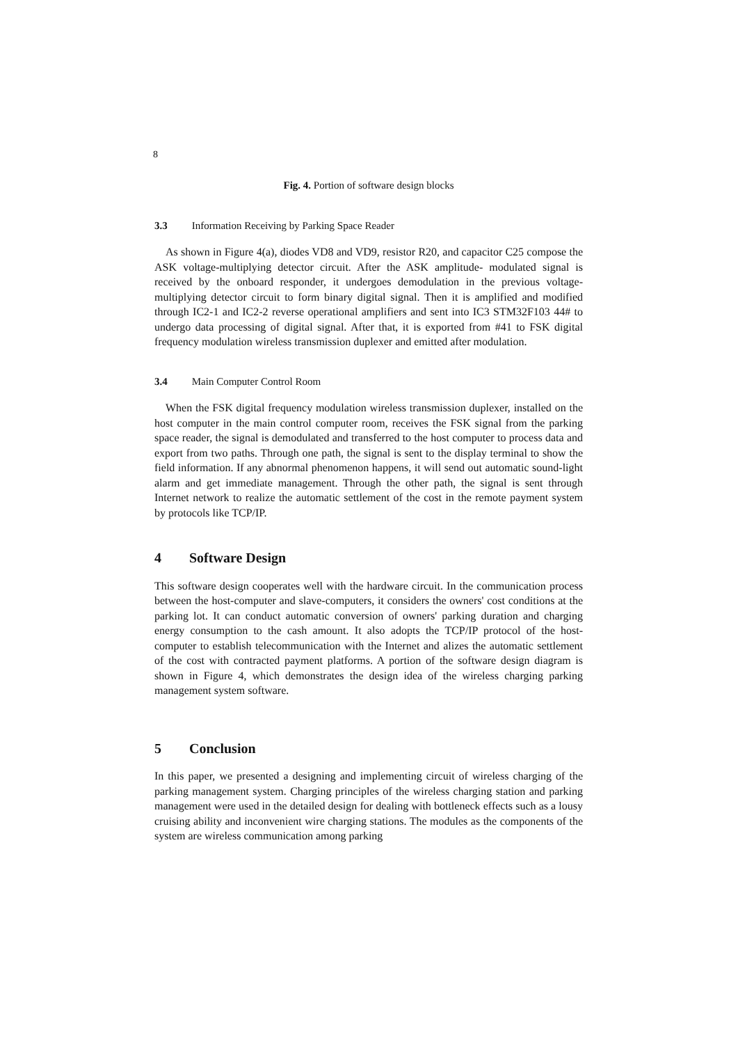8
Fig. 4. Portion of software design blocks
3.3 Information Receiving by Parking Space Reader
As shown in Figure 4(a), diodes VD8 and VD9, resistor R20, and capacitor C25 compose the ASK voltage-multiplying detector circuit. After the ASK amplitude- modulated signal is received by the onboard responder, it undergoes demodulation in the previous voltage-multiplying detector circuit to form binary digital signal. Then it is amplified and modified through IC2-1 and IC2-2 reverse operational amplifiers and sent into IC3 STM32F103 44# to undergo data processing of digital signal. After that, it is exported from #41 to FSK digital frequency modulation wireless transmission duplexer and emitted after modulation.
3.4 Main Computer Control Room
When the FSK digital frequency modulation wireless transmission duplexer, installed on the host computer in the main control computer room, receives the FSK signal from the parking space reader, the signal is demodulated and transferred to the host computer to process data and export from two paths. Through one path, the signal is sent to the display terminal to show the field information. If any abnormal phenomenon happens, it will send out automatic sound-light alarm and get immediate management. Through the other path, the signal is sent through Internet network to realize the automatic settlement of the cost in the remote payment system by protocols like TCP/IP.
4 Software Design
This software design cooperates well with the hardware circuit. In the communication process between the host-computer and slave-computers, it considers the owners' cost conditions at the parking lot. It can conduct automatic conversion of owners' parking duration and charging energy consumption to the cash amount. It also adopts the TCP/IP protocol of the host-computer to establish telecommunication with the Internet and alizes the automatic settlement of the cost with contracted payment platforms. A portion of the software design diagram is shown in Figure 4, which demonstrates the design idea of the wireless charging parking management system software.
5 Conclusion
In this paper, we presented a designing and implementing circuit of wireless charging of the parking management system. Charging principles of the wireless charging station and parking management were used in the detailed design for dealing with bottleneck effects such as a lousy cruising ability and inconvenient wire charging stations. The modules as the components of the system are wireless communication among parking